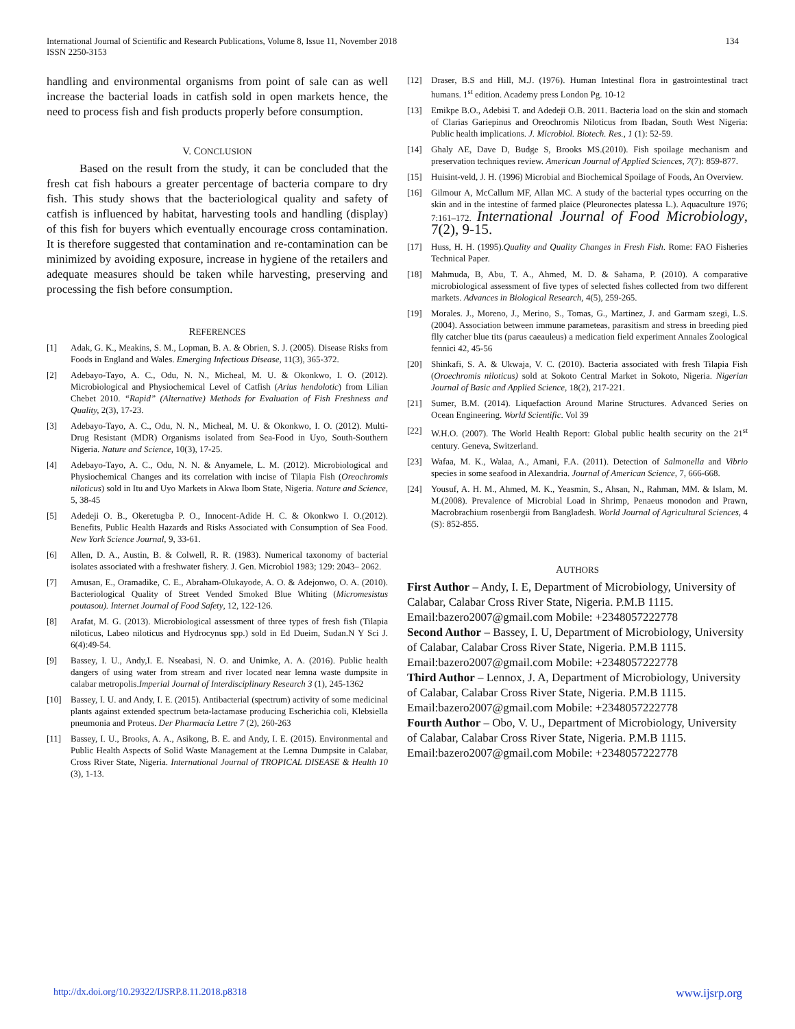International Journal of Scientific and Research Publications, Volume 8, Issue 11, November 2018
ISSN 2250-3153
134
handling and environmental organisms from point of sale can as well increase the bacterial loads in catfish sold in open markets hence, the need to process fish and fish products properly before consumption.
V. CONCLUSION
Based on the result from the study, it can be concluded that the fresh cat fish habours a greater percentage of bacteria compare to dry fish. This study shows that the bacteriological quality and safety of catfish is influenced by habitat, harvesting tools and handling (display) of this fish for buyers which eventually encourage cross contamination. It is therefore suggested that contamination and re-contamination can be minimized by avoiding exposure, increase in hygiene of the retailers and adequate measures should be taken while harvesting, preserving and processing the fish before consumption.
REFERENCES
[1] Adak, G. K., Meakins, S. M., Lopman, B. A. & Obrien, S. J. (2005). Disease Risks from Foods in England and Wales. Emerging Infectious Disease, 11(3), 365-372.
[2] Adebayo-Tayo, A. C., Odu, N. N., Micheal, M. U. & Okonkwo, I. O. (2012). Microbiological and Physiochemical Level of Catfish (Arius hendolotic) from Lilian Chebet 2010. “Rapid” (Alternative) Methods for Evaluation of Fish Freshness and Quality, 2(3), 17-23.
[3] Adebayo-Tayo, A. C., Odu, N. N., Micheal, M. U. & Okonkwo, I. O. (2012). Multi-Drug Resistant (MDR) Organisms isolated from Sea-Food in Uyo, South-Southern Nigeria. Nature and Science, 10(3), 17-25.
[4] Adebayo-Tayo, A. C., Odu, N. N. & Anyamele, L. M. (2012). Microbiological and Physiochemical Changes and its correlation with incise of Tilapia Fish (Oreochromis niloticus) sold in Itu and Uyo Markets in Akwa Ibom State, Nigeria. Nature and Science, 5, 38-45
[5] Adedeji O. B., Okeretugba P. O., Innocent-Adide H. C. & Okonkwo I. O.(2012). Benefits, Public Health Hazards and Risks Associated with Consumption of Sea Food. New York Science Journal, 9, 33-61.
[6] Allen, D. A., Austin, B. & Colwell, R. R. (1983). Numerical taxonomy of bacterial isolates associated with a freshwater fishery. J. Gen. Microbiol 1983; 129: 2043– 2062.
[7] Amusan, E., Oramadike, C. E., Abraham-Olukayode, A. O. & Adejonwo, O. A. (2010). Bacteriological Quality of Street Vended Smoked Blue Whiting (Micromesistus poutasou). Internet Journal of Food Safety, 12, 122-126.
[8] Arafat, M. G. (2013). Microbiological assessment of three types of fresh fish (Tilapia niloticus, Labeo niloticus and Hydrocynus spp.) sold in Ed Dueim, Sudan.N Y Sci J. 6(4):49-54.
[9] Bassey, I. U., Andy,I. E. Nseabasi, N. O. and Unimke, A. A. (2016). Public health dangers of using water from stream and river located near lemna waste dumpsite in calabar metropolis.Imperial Journal of Interdisciplinary Research 3 (1), 245-1362
[10] Bassey, I. U. and Andy, I. E. (2015). Antibacterial (spectrum) activity of some medicinal plants against extended spectrum beta-lactamase producing Escherichia coli, Klebsiella pneumonia and Proteus. Der Pharmacia Lettre 7 (2), 260-263
[11] Bassey, I. U., Brooks, A. A., Asikong, B. E. and Andy, I. E. (2015). Environmental and Public Health Aspects of Solid Waste Management at the Lemna Dumpsite in Calabar, Cross River State, Nigeria. International Journal of TROPICAL DISEASE & Health 10 (3), 1-13.
[12] Draser, B.S and Hill, M.J. (1976). Human Intestinal flora in gastrointestinal tract humans. 1<sup>st</sup> edition. Academy press London Pg. 10-12
[13] Emikpe B.O., Adebisi T. and Adedeji O.B. 2011. Bacteria load on the skin and stomach of Clarias Gariepinus and Oreochromis Niloticus from Ibadan, South West Nigeria: Public health implications. J. Microbiol. Biotech. Res., 1 (1): 52-59.
[14] Ghaly AE, Dave D, Budge S, Brooks MS.(2010). Fish spoilage mechanism and preservation techniques review. American Journal of Applied Sciences, 7(7): 859-877.
[15] Huisint-veld, J. H. (1996) Microbial and Biochemical Spoilage of Foods, An Overview.
[16] Gilmour A, McCallum MF, Allan MC. A study of the bacterial types occurring on the skin and in the intestine of farmed plaice (Pleuronectes platessa L.). Aquaculture 1976; 7:161–172. International Journal of Food Microbiology, 7(2), 9-15.
[17] Huss, H. H. (1995).Quality and Quality Changes in Fresh Fish. Rome: FAO Fisheries Technical Paper.
[18] Mahmuda, B, Abu, T. A., Ahmed, M. D. & Sahama, P. (2010). A comparative microbiological assessment of five types of selected fishes collected from two different markets. Advances in Biological Research, 4(5), 259-265.
[19] Morales. J., Moreno, J., Merino, S., Tomas, G., Martinez, J. and Garmam szegi, L.S. (2004). Association between immune parameteas, parasitism and stress in breeding pied flly catcher blue tits (parus caeauleus) a medication field experiment Annales Zoological fennici 42, 45-56
[20] Shinkafi, S. A. & Ukwaja, V. C. (2010). Bacteria associated with fresh Tilapia Fish (Oroechromis niloticus) sold at Sokoto Central Market in Sokoto, Nigeria. Nigerian Journal of Basic and Applied Science, 18(2), 217-221.
[21] Sumer, B.M. (2014). Liquefaction Around Marine Structures. Advanced Series on Ocean Engineering. World Scientific. Vol 39
[22] W.H.O. (2007). The World Health Report: Global public health security on the 21<sup>st</sup> century. Geneva, Switzerland.
[23] Wafaa, M. K., Walaa, A., Amani, F.A. (2011). Detection of Salmonella and Vibrio species in some seafood in Alexandria. Journal of American Science, 7, 666-668.
[24] Yousuf, A. H. M., Ahmed, M. K., Yeasmin, S., Ahsan, N., Rahman, MM. & Islam, M. M.(2008). Prevalence of Microbial Load in Shrimp, Penaeus monodon and Prawn, Macrobrachium rosenbergii from Bangladesh. World Journal of Agricultural Sciences, 4 (S): 852-855.
AUTHORS
First Author – Andy, I. E, Department of Microbiology, University of Calabar, Calabar Cross River State, Nigeria. P.M.B 1115. Email:bazero2007@gmail.com Mobile: +2348057222778
Second Author – Bassey, I. U, Department of Microbiology, University of Calabar, Calabar Cross River State, Nigeria. P.M.B 1115. Email:bazero2007@gmail.com Mobile: +2348057222778
Third Author – Lennox, J. A, Department of Microbiology, University of Calabar, Calabar Cross River State, Nigeria. P.M.B 1115. Email:bazero2007@gmail.com Mobile: +2348057222778
Fourth Author – Obo, V. U., Department of Microbiology, University of Calabar, Calabar Cross River State, Nigeria. P.M.B 1115. Email:bazero2007@gmail.com Mobile: +2348057222778
http://dx.doi.org/10.29322/IJSRP.8.11.2018.p8318 www.ijsrp.org